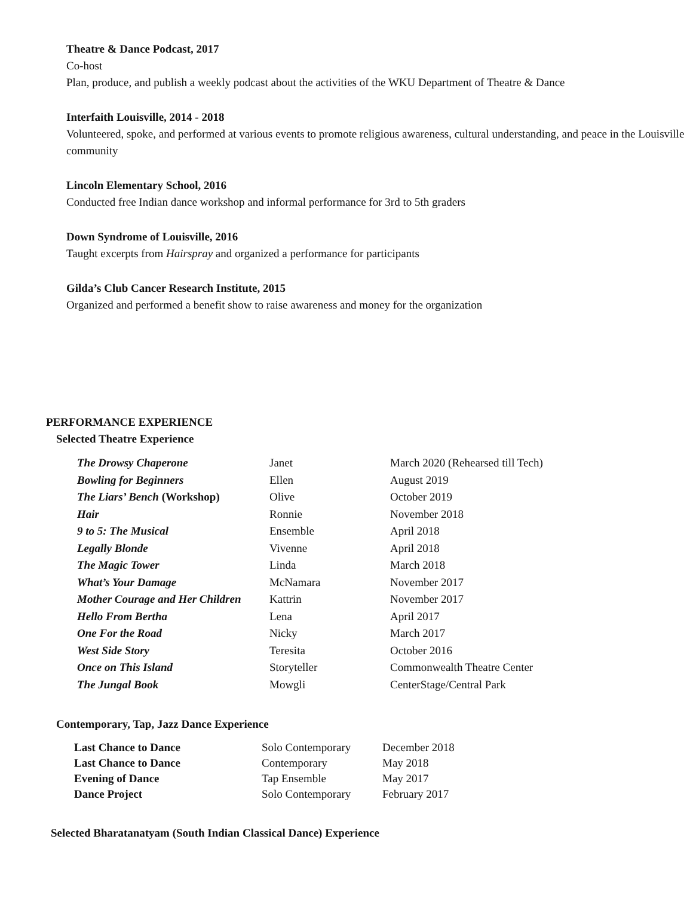Theatre & Dance Podcast, 2017
Co-host
Plan, produce, and publish a weekly podcast about the activities of the WKU Department of Theatre & Dance
Interfaith Louisville, 2014 - 2018
Volunteered, spoke, and performed at various events to promote religious awareness, cultural understanding, and peace in the Louisville community
Lincoln Elementary School, 2016
Conducted free Indian dance workshop and informal performance for 3rd to 5th graders
Down Syndrome of Louisville, 2016
Taught excerpts from Hairspray and organized a performance for participants
Gilda’s Club Cancer Research Institute, 2015
Organized and performed a benefit show to raise awareness and money for the organization
PERFORMANCE EXPERIENCE
Selected Theatre Experience
| The Drowsy Chaperone | Janet | March 2020 (Rehearsed till Tech) |
| Bowling for Beginners | Ellen | August 2019 |
| The Liars’ Bench (Workshop) | Olive | October 2019 |
| Hair | Ronnie | November 2018 |
| 9 to 5: The Musical | Ensemble | April 2018 |
| Legally Blonde | Vivenne | April 2018 |
| The Magic Tower | Linda | March 2018 |
| What’s Your Damage | McNamara | November 2017 |
| Mother Courage and Her Children | Kattrin | November 2017 |
| Hello From Bertha | Lena | April 2017 |
| One For the Road | Nicky | March 2017 |
| West Side Story | Teresita | October 2016 |
| Once on This Island | Storyteller | Commonwealth Theatre Center |
| The Jungal Book | Mowgli | CenterStage/Central Park |
Contemporary, Tap, Jazz Dance Experience
| Last Chance to Dance | Solo Contemporary | December 2018 |
| Last Chance to Dance | Contemporary | May 2018 |
| Evening of Dance | Tap Ensemble | May 2017 |
| Dance Project | Solo Contemporary | February 2017 |
Selected Bharatanatyam (South Indian Classical Dance) Experience